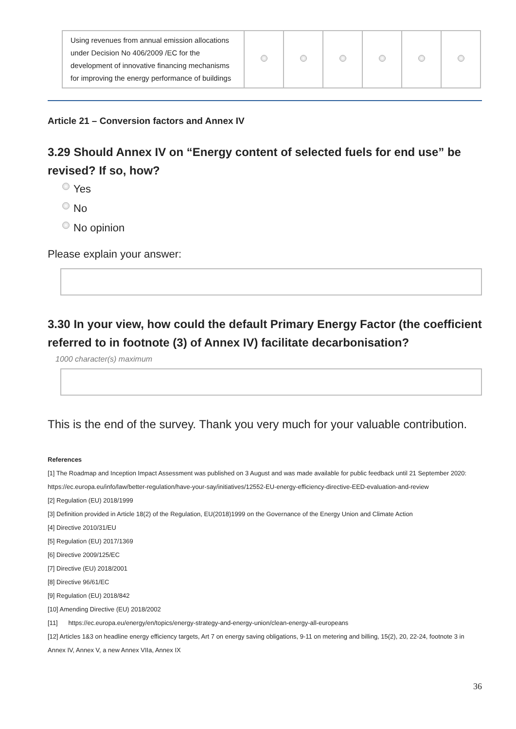| Using revenues from annual emission allocations under Decision No 406/2009 /EC for the development of innovative financing mechanisms for improving the energy performance of buildings | | | | | | |
Article 21 – Conversion factors and Annex IV
3.29 Should Annex IV on “Energy content of selected fuels for end use” be revised? If so, how?
Yes
No
No opinion
Please explain your answer:
3.30 In your view, how could the default Primary Energy Factor (the coefficient referred to in footnote (3) of Annex IV) facilitate decarbonisation?
1000 character(s) maximum
This is the end of the survey. Thank you very much for your valuable contribution.
References
[1] The Roadmap and Inception Impact Assessment was published on 3 August and was made available for public feedback until 21 September 2020: https://ec.europa.eu/info/law/better-regulation/have-your-say/initiatives/12552-EU-energy-efficiency-directive-EED-evaluation-and-review
[2] Regulation (EU) 2018/1999
[3] Definition provided in Article 18(2) of the Regulation, EU(2018)1999 on the Governance of the Energy Union and Climate Action
[4] Directive 2010/31/EU
[5] Regulation (EU) 2017/1369
[6] Directive 2009/125/EC
[7] Directive (EU) 2018/2001
[8] Directive 96/61/EC
[9] Regulation (EU) 2018/842
[10] Amending Directive (EU) 2018/2002
[11] https://ec.europa.eu/energy/en/topics/energy-strategy-and-energy-union/clean-energy-all-europeans
[12] Articles 1&3 on headline energy efficiency targets, Art 7 on energy saving obligations, 9-11 on metering and billing, 15(2), 20, 22-24, footnote 3 in Annex IV, Annex V, a new Annex VIIa, Annex IX
36